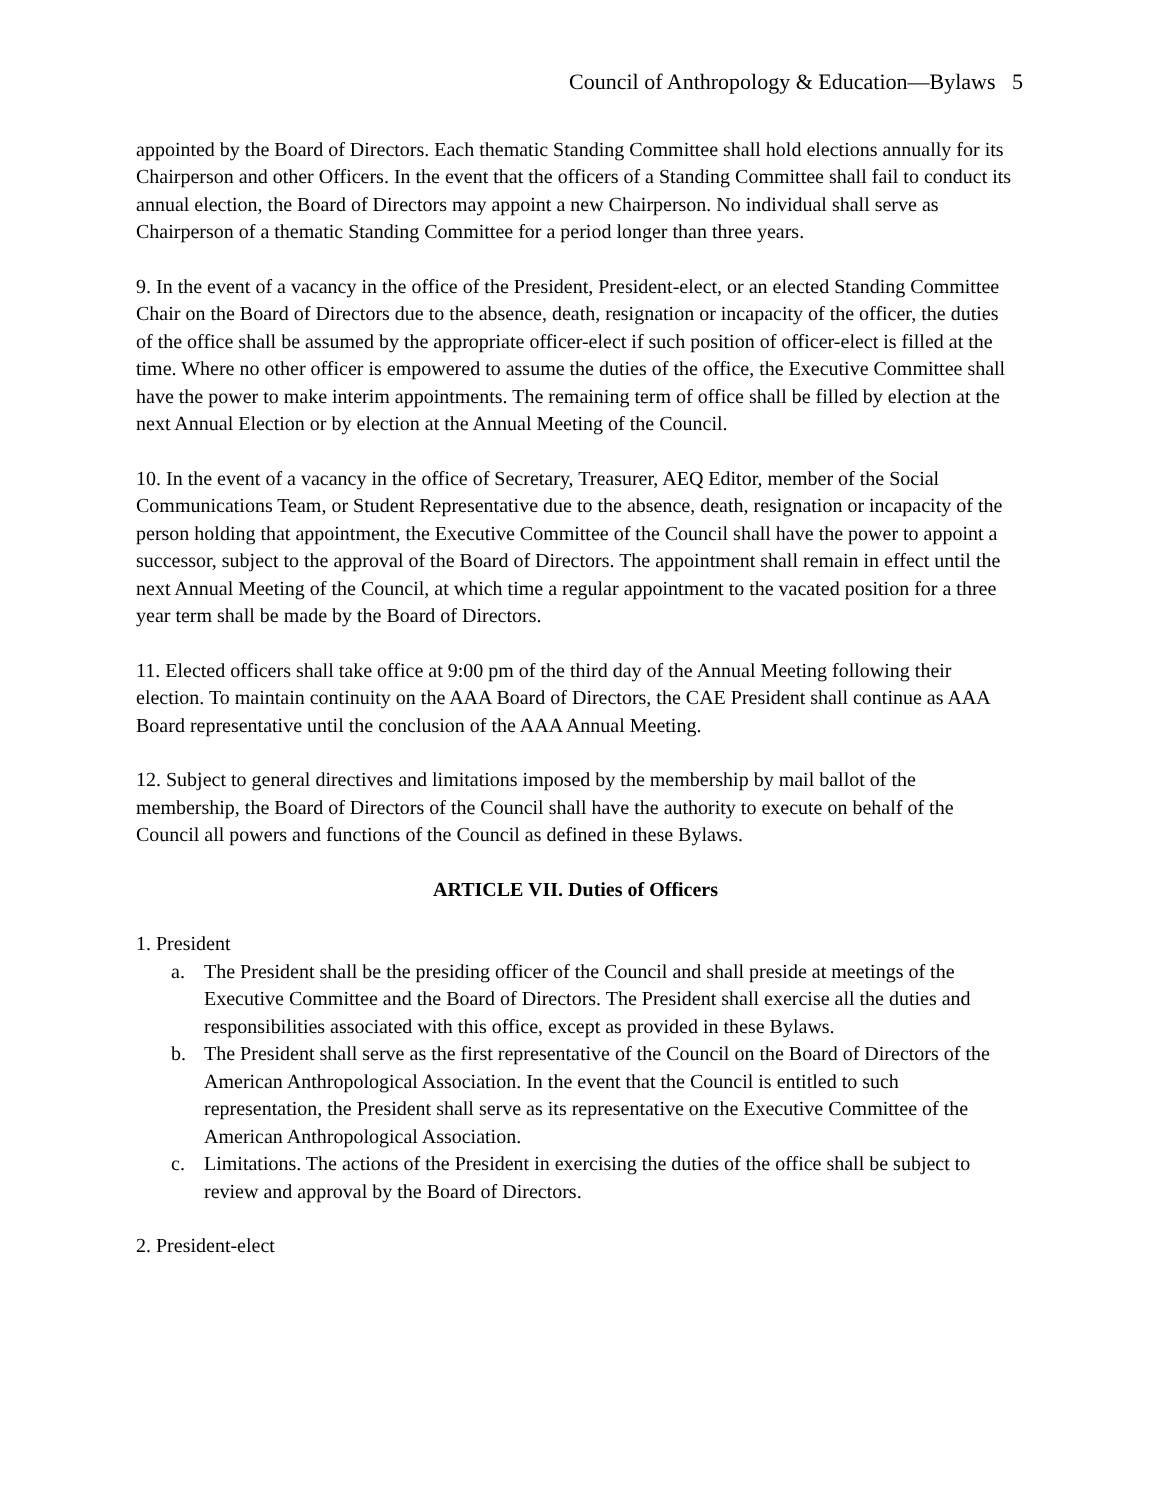Council of Anthropology & Education—Bylaws 5
appointed by the Board of Directors. Each thematic Standing Committee shall hold elections annually for its Chairperson and other Officers. In the event that the officers of a Standing Committee shall fail to conduct its annual election, the Board of Directors may appoint a new Chairperson. No individual shall serve as Chairperson of a thematic Standing Committee for a period longer than three years.
9. In the event of a vacancy in the office of the President, President-elect, or an elected Standing Committee Chair on the Board of Directors due to the absence, death, resignation or incapacity of the officer, the duties of the office shall be assumed by the appropriate officer-elect if such position of officer-elect is filled at the time. Where no other officer is empowered to assume the duties of the office, the Executive Committee shall have the power to make interim appointments. The remaining term of office shall be filled by election at the next Annual Election or by election at the Annual Meeting of the Council.
10. In the event of a vacancy in the office of Secretary, Treasurer, AEQ Editor, member of the Social Communications Team, or Student Representative due to the absence, death, resignation or incapacity of the person holding that appointment, the Executive Committee of the Council shall have the power to appoint a successor, subject to the approval of the Board of Directors. The appointment shall remain in effect until the next Annual Meeting of the Council, at which time a regular appointment to the vacated position for a three year term shall be made by the Board of Directors.
11. Elected officers shall take office at 9:00 pm of the third day of the Annual Meeting following their election. To maintain continuity on the AAA Board of Directors, the CAE President shall continue as AAA Board representative until the conclusion of the AAA Annual Meeting.
12. Subject to general directives and limitations imposed by the membership by mail ballot of the membership, the Board of Directors of the Council shall have the authority to execute on behalf of the Council all powers and functions of the Council as defined in these Bylaws.
ARTICLE VII. Duties of Officers
1. President
a. The President shall be the presiding officer of the Council and shall preside at meetings of the Executive Committee and the Board of Directors. The President shall exercise all the duties and responsibilities associated with this office, except as provided in these Bylaws.
b. The President shall serve as the first representative of the Council on the Board of Directors of the American Anthropological Association. In the event that the Council is entitled to such representation, the President shall serve as its representative on the Executive Committee of the American Anthropological Association.
c. Limitations. The actions of the President in exercising the duties of the office shall be subject to review and approval by the Board of Directors.
2. President-elect